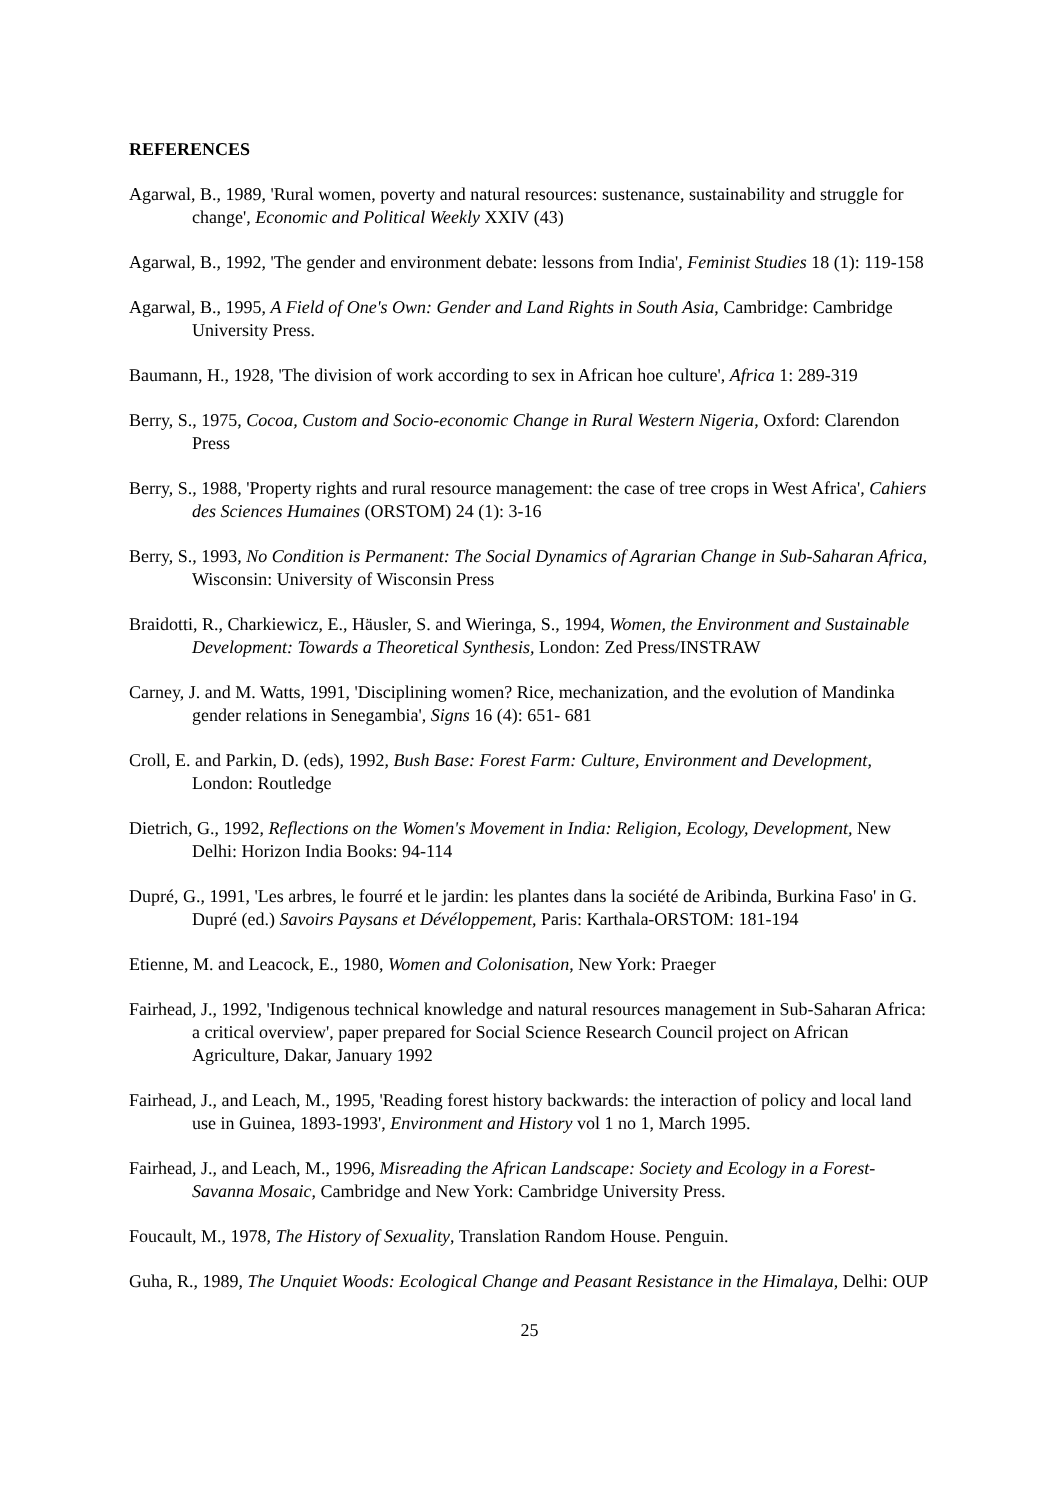REFERENCES
Agarwal, B., 1989, 'Rural women, poverty and natural resources: sustenance, sustainability and struggle for change', Economic and Political Weekly XXIV (43)
Agarwal, B., 1992, 'The gender and environment debate: lessons from India', Feminist Studies 18 (1): 119-158
Agarwal, B., 1995, A Field of One's Own: Gender and Land Rights in South Asia, Cambridge: Cambridge University Press.
Baumann, H., 1928, 'The division of work according to sex in African hoe culture', Africa 1: 289-319
Berry, S., 1975, Cocoa, Custom and Socio-economic Change in Rural Western Nigeria, Oxford: Clarendon Press
Berry, S., 1988, 'Property rights and rural resource management: the case of tree crops in West Africa', Cahiers des Sciences Humaines (ORSTOM) 24 (1): 3-16
Berry, S., 1993, No Condition is Permanent: The Social Dynamics of Agrarian Change in Sub-Saharan Africa, Wisconsin: University of Wisconsin Press
Braidotti, R., Charkiewicz, E., Häusler, S. and Wieringa, S., 1994, Women, the Environment and Sustainable Development: Towards a Theoretical Synthesis, London: Zed Press/INSTRAW
Carney, J. and M. Watts, 1991, 'Disciplining women? Rice, mechanization, and the evolution of Mandinka gender relations in Senegambia', Signs 16 (4): 651- 681
Croll, E. and Parkin, D. (eds), 1992, Bush Base: Forest Farm: Culture, Environment and Development, London: Routledge
Dietrich, G., 1992, Reflections on the Women's Movement in India: Religion, Ecology, Development, New Delhi: Horizon India Books: 94-114
Dupré, G., 1991, 'Les arbres, le fourré et le jardin: les plantes dans la société de Aribinda, Burkina Faso' in G. Dupré (ed.) Savoirs Paysans et Dévéloppement, Paris: Karthala-ORSTOM: 181-194
Etienne, M. and Leacock, E., 1980, Women and Colonisation, New York: Praeger
Fairhead, J., 1992, 'Indigenous technical knowledge and natural resources management in Sub-Saharan Africa: a critical overview', paper prepared for Social Science Research Council project on African Agriculture, Dakar, January 1992
Fairhead, J., and Leach, M., 1995, 'Reading forest history backwards: the interaction of policy and local land use in Guinea, 1893-1993', Environment and History vol 1 no 1, March 1995.
Fairhead, J., and Leach, M., 1996, Misreading the African Landscape: Society and Ecology in a Forest-Savanna Mosaic, Cambridge and New York: Cambridge University Press.
Foucault, M., 1978, The History of Sexuality, Translation Random House. Penguin.
Guha, R., 1989, The Unquiet Woods: Ecological Change and Peasant Resistance in the Himalaya, Delhi: OUP
25